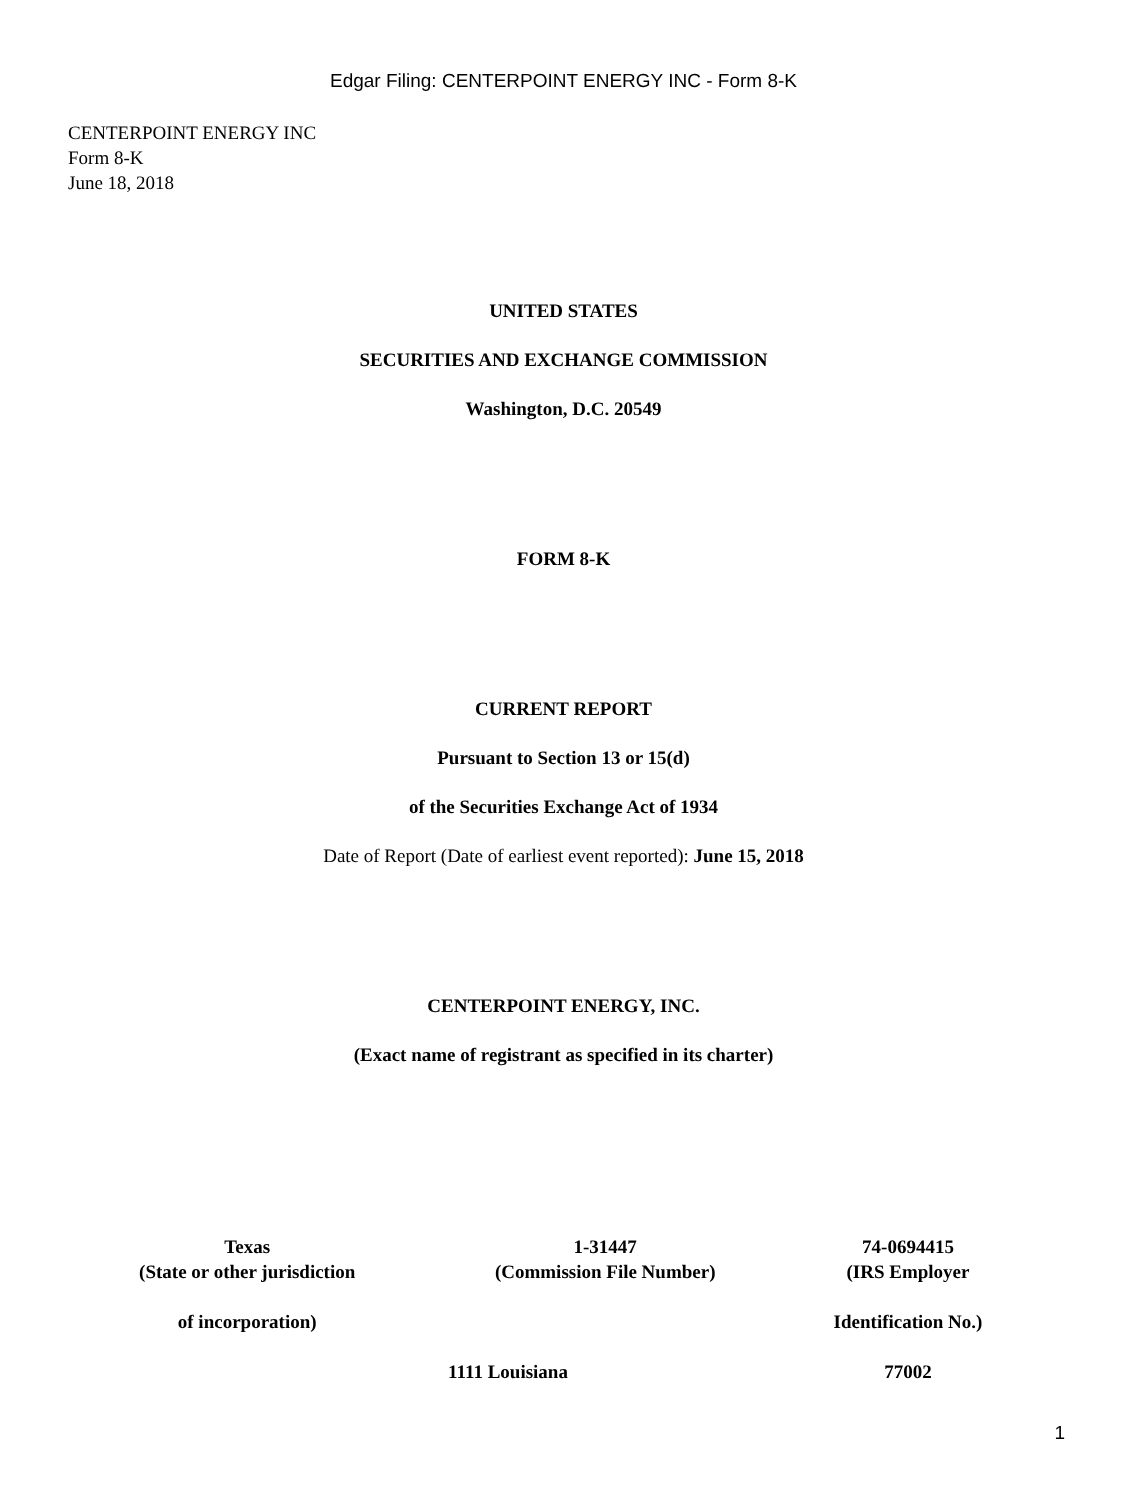Edgar Filing: CENTERPOINT ENERGY INC - Form 8-K
CENTERPOINT ENERGY INC
Form 8-K
June 18, 2018
UNITED STATES
SECURITIES AND EXCHANGE COMMISSION
Washington, D.C. 20549
FORM 8-K
CURRENT REPORT
Pursuant to Section 13 or 15(d)
of the Securities Exchange Act of 1934
Date of Report (Date of earliest event reported): June 15, 2018
CENTERPOINT ENERGY, INC.
(Exact name of registrant as specified in its charter)
| Texas (State or other jurisdiction | 1-31447 (Commission File Number) | 74-0694415 (IRS Employer |
| of incorporation) | | Identification No.) |
| 1111 Louisiana | | 77002 |
1